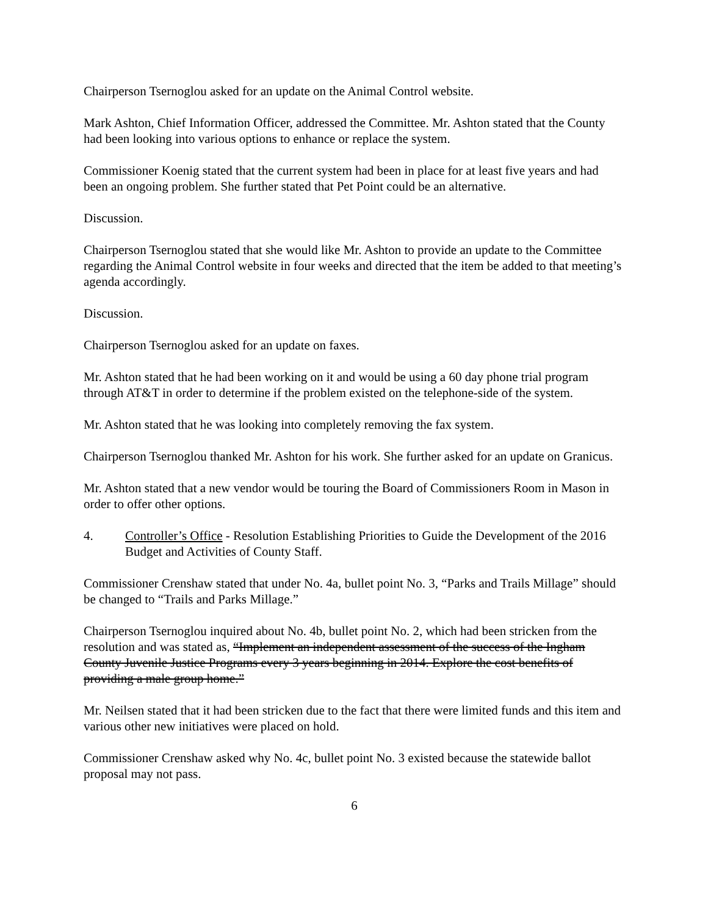Chairperson Tsernoglou asked for an update on the Animal Control website.
Mark Ashton, Chief Information Officer, addressed the Committee. Mr. Ashton stated that the County had been looking into various options to enhance or replace the system.
Commissioner Koenig stated that the current system had been in place for at least five years and had been an ongoing problem. She further stated that Pet Point could be an alternative.
Discussion.
Chairperson Tsernoglou stated that she would like Mr. Ashton to provide an update to the Committee regarding the Animal Control website in four weeks and directed that the item be added to that meeting’s agenda accordingly.
Discussion.
Chairperson Tsernoglou asked for an update on faxes.
Mr. Ashton stated that he had been working on it and would be using a 60 day phone trial program through AT&T in order to determine if the problem existed on the telephone-side of the system.
Mr. Ashton stated that he was looking into completely removing the fax system.
Chairperson Tsernoglou thanked Mr. Ashton for his work. She further asked for an update on Granicus.
Mr. Ashton stated that a new vendor would be touring the Board of Commissioners Room in Mason in order to offer other options.
4. Controller’s Office - Resolution Establishing Priorities to Guide the Development of the 2016 Budget and Activities of County Staff.
Commissioner Crenshaw stated that under No. 4a, bullet point No. 3, “Parks and Trails Millage” should be changed to “Trails and Parks Millage.”
Chairperson Tsernoglou inquired about No. 4b, bullet point No. 2, which had been stricken from the resolution and was stated as, “Implement an independent assessment of the success of the Ingham County Juvenile Justice Programs every 3 years beginning in 2014. Explore the cost benefits of providing a male group home.”
Mr. Neilsen stated that it had been stricken due to the fact that there were limited funds and this item and various other new initiatives were placed on hold.
Commissioner Crenshaw asked why No. 4c, bullet point No. 3 existed because the statewide ballot proposal may not pass.
6